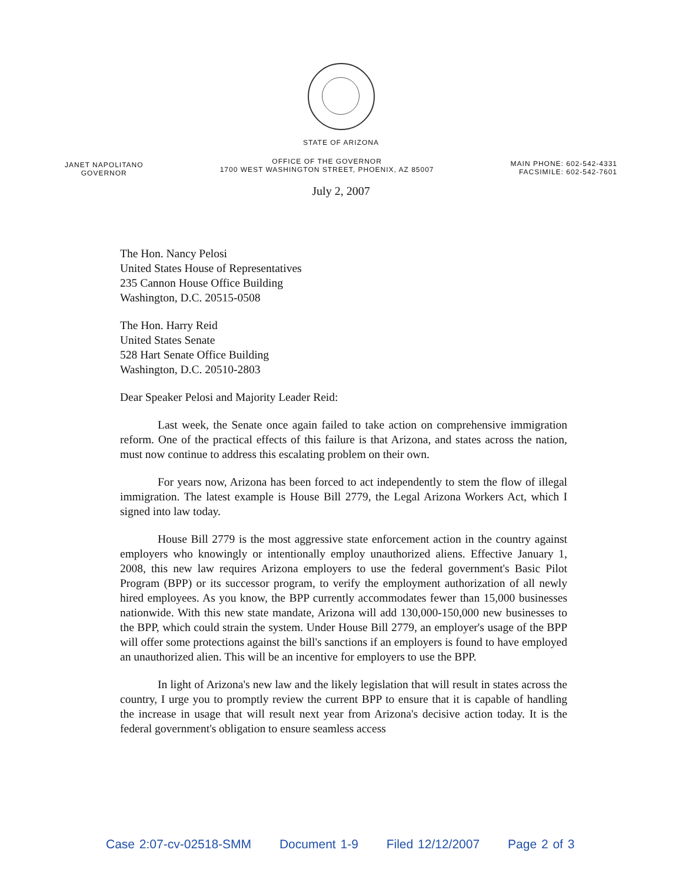STATE OF ARIZONA
JANET NAPOLITANO
GOVERNOR
OFFICE OF THE GOVERNOR
1700 WEST WASHINGTON STREET, PHOENIX, AZ 85007
MAIN PHONE: 602-542-4331
FACSIMILE: 602-542-7601
July 2, 2007
The Hon. Nancy Pelosi
United States House of Representatives
235 Cannon House Office Building
Washington, D.C. 20515-0508
The Hon. Harry Reid
United States Senate
528 Hart Senate Office Building
Washington, D.C. 20510-2803
Dear Speaker Pelosi and Majority Leader Reid:
Last week, the Senate once again failed to take action on comprehensive immigration reform. One of the practical effects of this failure is that Arizona, and states across the nation, must now continue to address this escalating problem on their own.
For years now, Arizona has been forced to act independently to stem the flow of illegal immigration. The latest example is House Bill 2779, the Legal Arizona Workers Act, which I signed into law today.
House Bill 2779 is the most aggressive state enforcement action in the country against employers who knowingly or intentionally employ unauthorized aliens. Effective January 1, 2008, this new law requires Arizona employers to use the federal government's Basic Pilot Program (BPP) or its successor program, to verify the employment authorization of all newly hired employees. As you know, the BPP currently accommodates fewer than 15,000 businesses nationwide. With this new state mandate, Arizona will add 130,000-150,000 new businesses to the BPP, which could strain the system. Under House Bill 2779, an employer's usage of the BPP will offer some protections against the bill's sanctions if an employers is found to have employed an unauthorized alien. This will be an incentive for employers to use the BPP.
In light of Arizona's new law and the likely legislation that will result in states across the country, I urge you to promptly review the current BPP to ensure that it is capable of handling the increase in usage that will result next year from Arizona's decisive action today. It is the federal government's obligation to ensure seamless access
Case 2:07-cv-02518-SMM Document 1-9 Filed 12/12/2007 Page 2 of 3